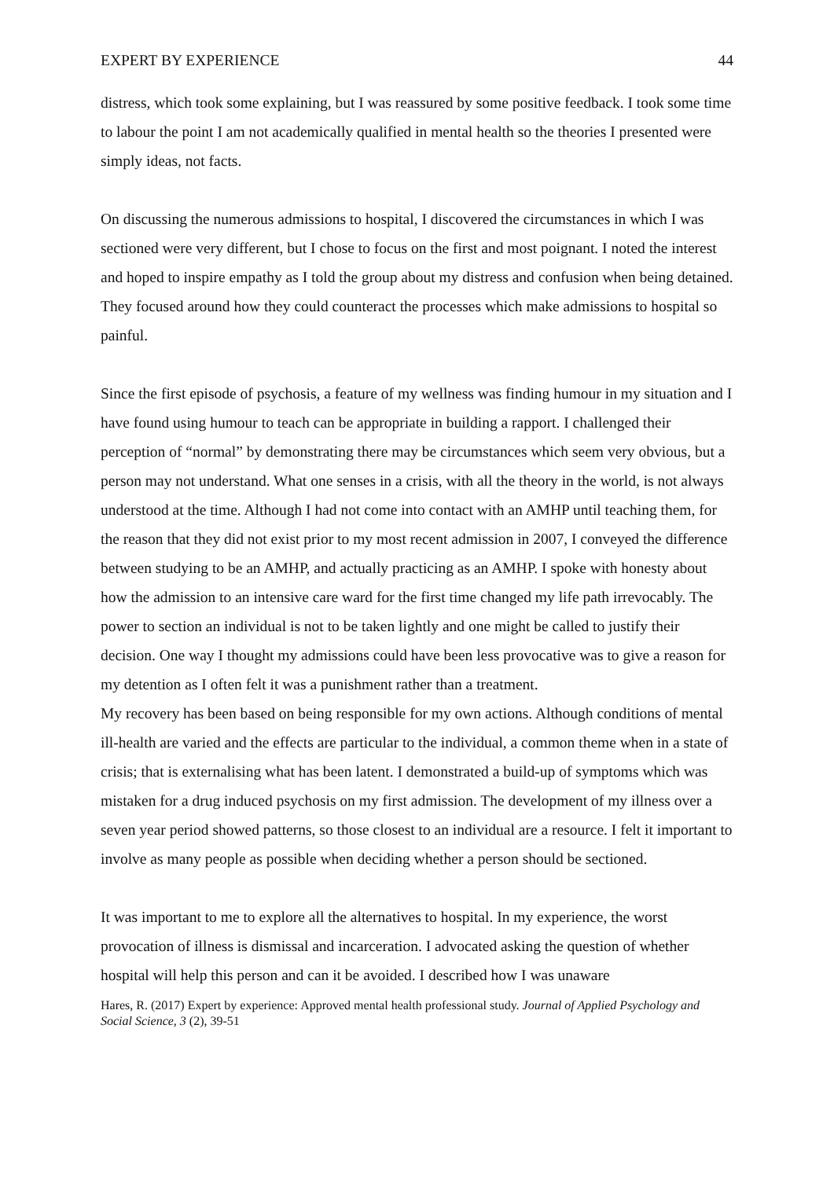EXPERT BY EXPERIENCE 44
distress, which took some explaining, but I was reassured by some positive feedback. I took some time to labour the point I am not academically qualified in mental health so the theories I presented were simply ideas, not facts.
On discussing the numerous admissions to hospital, I discovered the circumstances in which I was sectioned were very different, but I chose to focus on the first and most poignant. I noted the interest and hoped to inspire empathy as I told the group about my distress and confusion when being detained. They focused around how they could counteract the processes which make admissions to hospital so painful.
Since the first episode of psychosis, a feature of my wellness was finding humour in my situation and I have found using humour to teach can be appropriate in building a rapport. I challenged their perception of “normal” by demonstrating there may be circumstances which seem very obvious, but a person may not understand. What one senses in a crisis, with all the theory in the world, is not always understood at the time. Although I had not come into contact with an AMHP until teaching them, for the reason that they did not exist prior to my most recent admission in 2007, I conveyed the difference between studying to be an AMHP, and actually practicing as an AMHP. I spoke with honesty about how the admission to an intensive care ward for the first time changed my life path irrevocably. The power to section an individual is not to be taken lightly and one might be called to justify their decision. One way I thought my admissions could have been less provocative was to give a reason for my detention as I often felt it was a punishment rather than a treatment.
My recovery has been based on being responsible for my own actions. Although conditions of mental ill-health are varied and the effects are particular to the individual, a common theme when in a state of crisis; that is externalising what has been latent. I demonstrated a build-up of symptoms which was mistaken for a drug induced psychosis on my first admission. The development of my illness over a seven year period showed patterns, so those closest to an individual are a resource. I felt it important to involve as many people as possible when deciding whether a person should be sectioned.
It was important to me to explore all the alternatives to hospital. In my experience, the worst provocation of illness is dismissal and incarceration. I advocated asking the question of whether hospital will help this person and can it be avoided. I described how I was unaware
Hares, R. (2017) Expert by experience: Approved mental health professional study. Journal of Applied Psychology and Social Science, 3 (2), 39-51